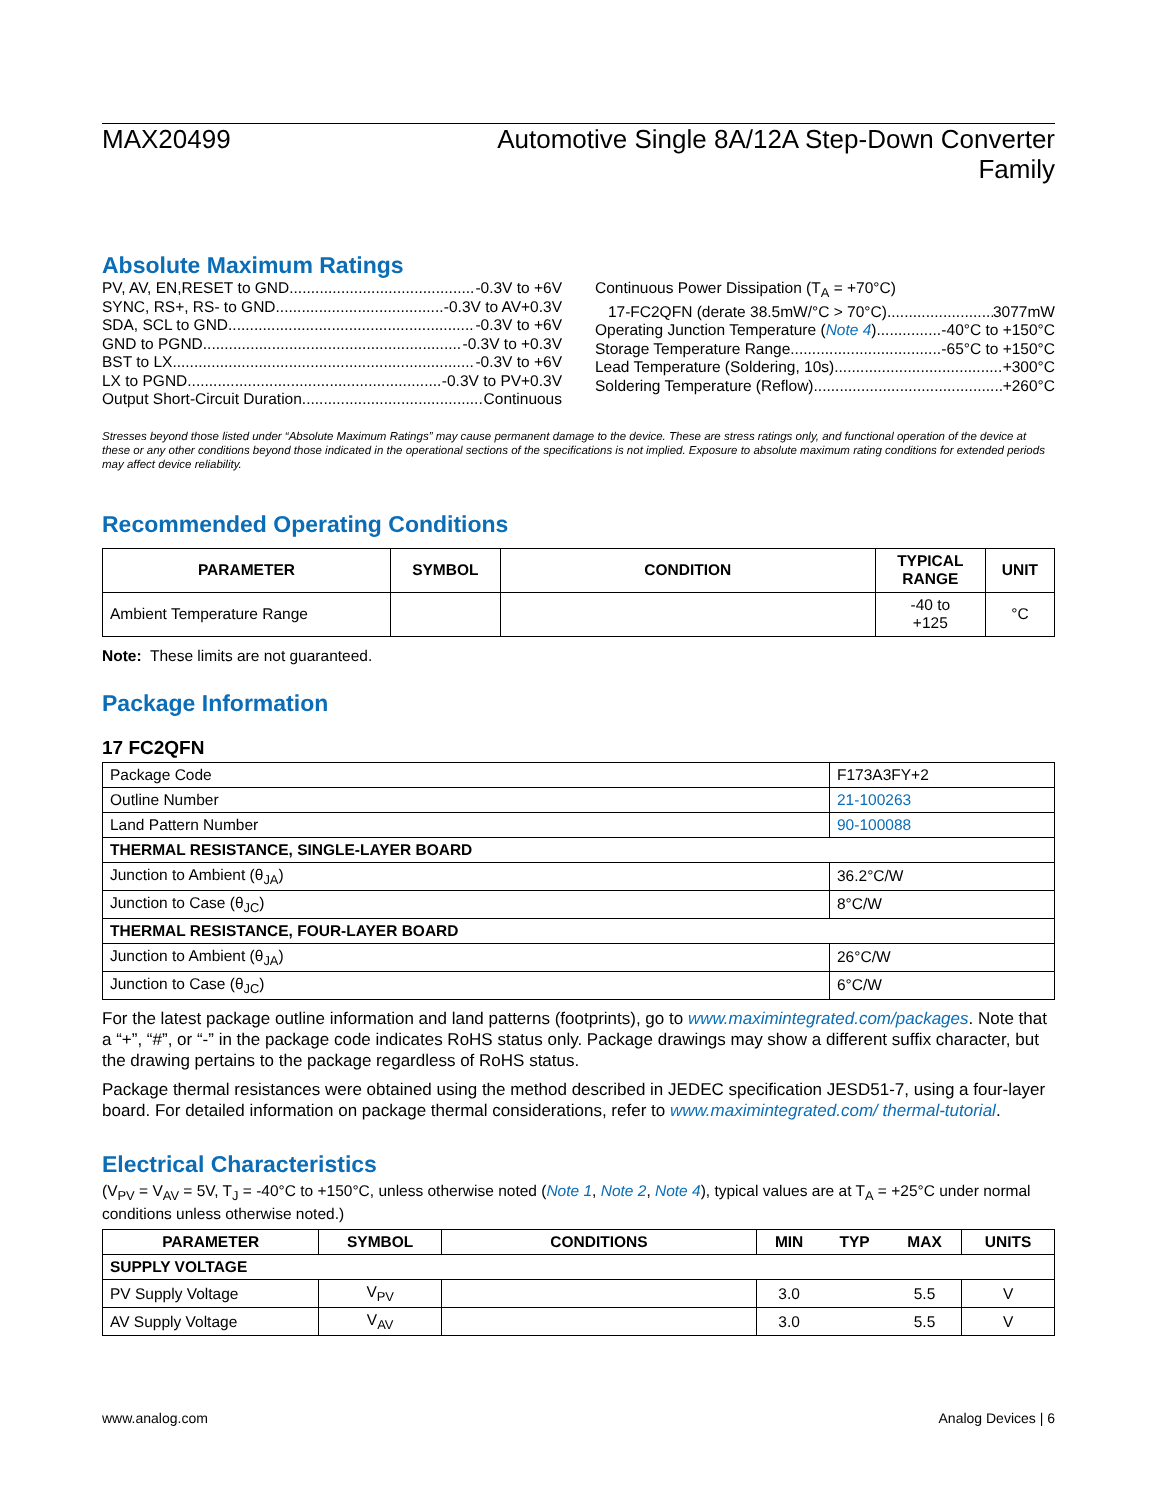MAX20499 Automotive Single 8A/12A Step-Down Converter
Family
Absolute Maximum Ratings
PV, AV, EN, RESET to GND -0.3V to +6V
SYNC, RS+, RS- to GND -0.3V to AV+0.3V
SDA, SCL to GND -0.3V to +6V
GND to PGND -0.3V to +0.3V
BST to LX -0.3V to +6V
LX to PGND -0.3V to PV+0.3V
Output Short-Circuit Duration Continuous
Continuous Power Dissipation (T<sub>A</sub> = +70°C)
17-FC2QFN (derate 38.5mW/°C > 70°C) 3077mW
Operating Junction Temperature (Note 4) -40°C to +150°C
Storage Temperature Range -65°C to +150°C
Lead Temperature (Soldering, 10s) +300°C
Soldering Temperature (Reflow) +260°C
Stresses beyond those listed under “Absolute Maximum Ratings” may cause permanent damage to the device. These are stress ratings only, and functional operation of the device at these or any other conditions beyond those indicated in the operational sections of the specifications is not implied. Exposure to absolute maximum rating conditions for extended periods may affect device reliability.
Recommended Operating Conditions
| PARAMETER | SYMBOL | CONDITION | TYPICAL RANGE | UNIT |
| --- | --- | --- | --- | --- |
| Ambient Temperature Range | | | -40 to +125 | °C |
Note: These limits are not guaranteed.
Package Information
17 FC2QFN
| Package Code | F173A3FY+2 |
| Outline Number | 21-100263 |
| Land Pattern Number | 90-100088 |
| THERMAL RESISTANCE, SINGLE-LAYER BOARD | |
| Junction to Ambient (θ<sub>JA</sub>) | 36.2°C/W |
| Junction to Case (θ<sub>JC</sub>) | 8°C/W |
| THERMAL RESISTANCE, FOUR-LAYER BOARD | |
| Junction to Ambient (θ<sub>JA</sub>) | 26°C/W |
| Junction to Case (θ<sub>JC</sub>) | 6°C/W |
For the latest package outline information and land patterns (footprints), go to www.maximintegrated.com/packages. Note that a “+”, “#”, or “-” in the package code indicates RoHS status only. Package drawings may show a different suffix character, but the drawing pertains to the package regardless of RoHS status.
Package thermal resistances were obtained using the method described in JEDEC specification JESD51-7, using a four-layer board. For detailed information on package thermal considerations, refer to www.maximintegrated.com/ thermal-tutorial.
Electrical Characteristics
(V<sub>PV</sub> = V<sub>AV</sub> = 5V, T<sub>J</sub> = -40°C to +150°C, unless otherwise noted (Note 1, Note 2, Note 4), typical values are at T<sub>A</sub> = +25°C under normal conditions unless otherwise noted.)
| PARAMETER | SYMBOL | CONDITIONS | MIN | TYP | MAX | UNITS |
| --- | --- | --- | --- | --- | --- | --- |
| SUPPLY VOLTAGE | | | | | | |
| PV Supply Voltage | V<sub>PV</sub> | | 3.0 | | 5.5 | V |
| AV Supply Voltage | V<sub>AV</sub> | | 3.0 | | 5.5 | V |
www.analog.com Analog Devices | 6